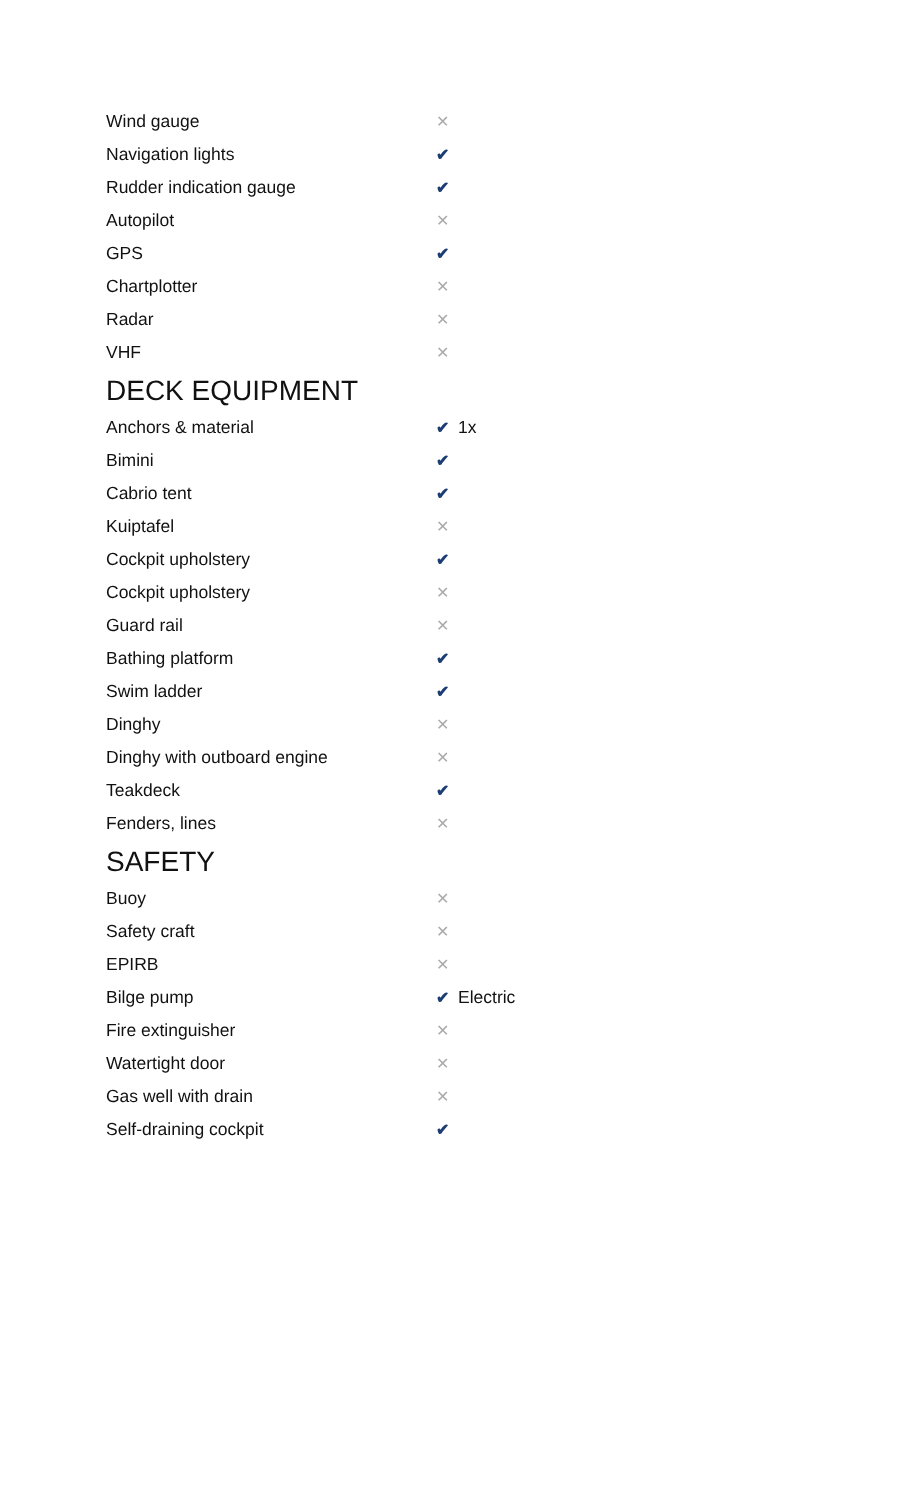| Wind gauge | ✕ | |
| Navigation lights | ✔ | |
| Rudder indication gauge | ✔ | |
| Autopilot | ✕ | |
| GPS | ✔ | |
| Chartplotter | ✕ | |
| Radar | ✕ | |
| VHF | ✕ | |
DECK EQUIPMENT
| Anchors & material | ✔ | 1x |
| Bimini | ✔ | |
| Cabrio tent | ✔ | |
| Kuiptafel | ✕ | |
| Cockpit upholstery | ✔ | |
| Cockpit upholstery | ✕ | |
| Guard rail | ✕ | |
| Bathing platform | ✔ | |
| Swim ladder | ✔ | |
| Dinghy | ✕ | |
| Dinghy with outboard engine | ✕ | |
| Teakdeck | ✔ | |
| Fenders, lines | ✕ | |
SAFETY
| Buoy | ✕ | |
| Safety craft | ✕ | |
| EPIRB | ✕ | |
| Bilge pump | ✔ | Electric |
| Fire extinguisher | ✕ | |
| Watertight door | ✕ | |
| Gas well with drain | ✕ | |
| Self-draining cockpit | ✔ | |